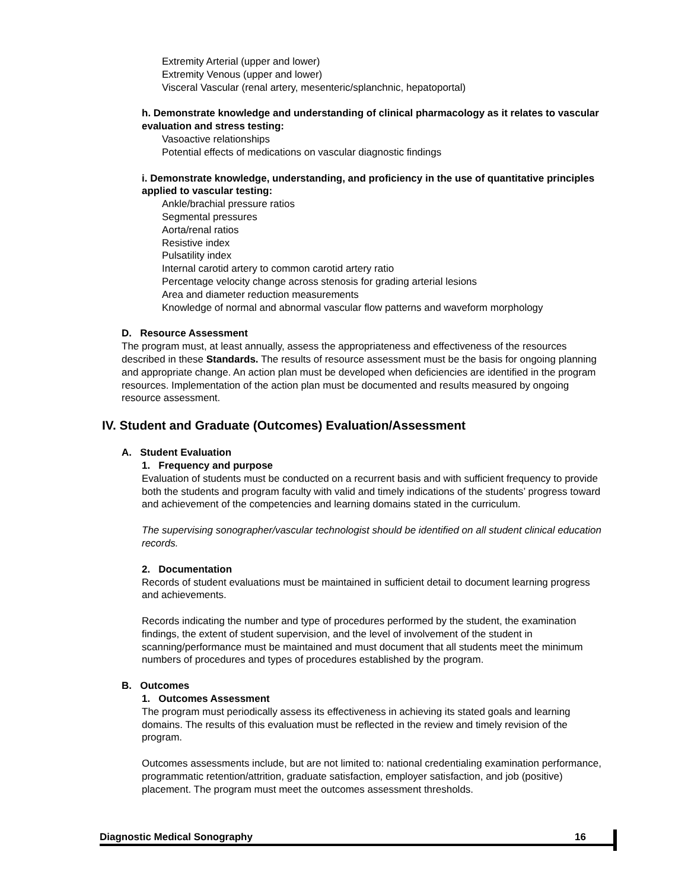Extremity Arterial (upper and lower)
Extremity Venous (upper and lower)
Visceral Vascular (renal artery, mesenteric/splanchnic, hepatoportal)
h. Demonstrate knowledge and understanding of clinical pharmacology as it relates to vascular evaluation and stress testing:
Vasoactive relationships
Potential effects of medications on vascular diagnostic findings
i. Demonstrate knowledge, understanding, and proficiency in the use of quantitative principles applied to vascular testing:
Ankle/brachial pressure ratios
Segmental pressures
Aorta/renal ratios
Resistive index
Pulsatility index
Internal carotid artery to common carotid artery ratio
Percentage velocity change across stenosis for grading arterial lesions
Area and diameter reduction measurements
Knowledge of normal and abnormal vascular flow patterns and waveform morphology
D. Resource Assessment
The program must, at least annually, assess the appropriateness and effectiveness of the resources described in these Standards. The results of resource assessment must be the basis for ongoing planning and appropriate change. An action plan must be developed when deficiencies are identified in the program resources. Implementation of the action plan must be documented and results measured by ongoing resource assessment.
IV. Student and Graduate (Outcomes) Evaluation/Assessment
A. Student Evaluation
1. Frequency and purpose
Evaluation of students must be conducted on a recurrent basis and with sufficient frequency to provide both the students and program faculty with valid and timely indications of the students’ progress toward and achievement of the competencies and learning domains stated in the curriculum.
The supervising sonographer/vascular technologist should be identified on all student clinical education records.
2. Documentation
Records of student evaluations must be maintained in sufficient detail to document learning progress and achievements.
Records indicating the number and type of procedures performed by the student, the examination findings, the extent of student supervision, and the level of involvement of the student in scanning/performance must be maintained and must document that all students meet the minimum numbers of procedures and types of procedures established by the program.
B. Outcomes
1. Outcomes Assessment
The program must periodically assess its effectiveness in achieving its stated goals and learning domains. The results of this evaluation must be reflected in the review and timely revision of the program.
Outcomes assessments include, but are not limited to: national credentialing examination performance, programmatic retention/attrition, graduate satisfaction, employer satisfaction, and job (positive) placement. The program must meet the outcomes assessment thresholds.
Diagnostic Medical Sonography 16